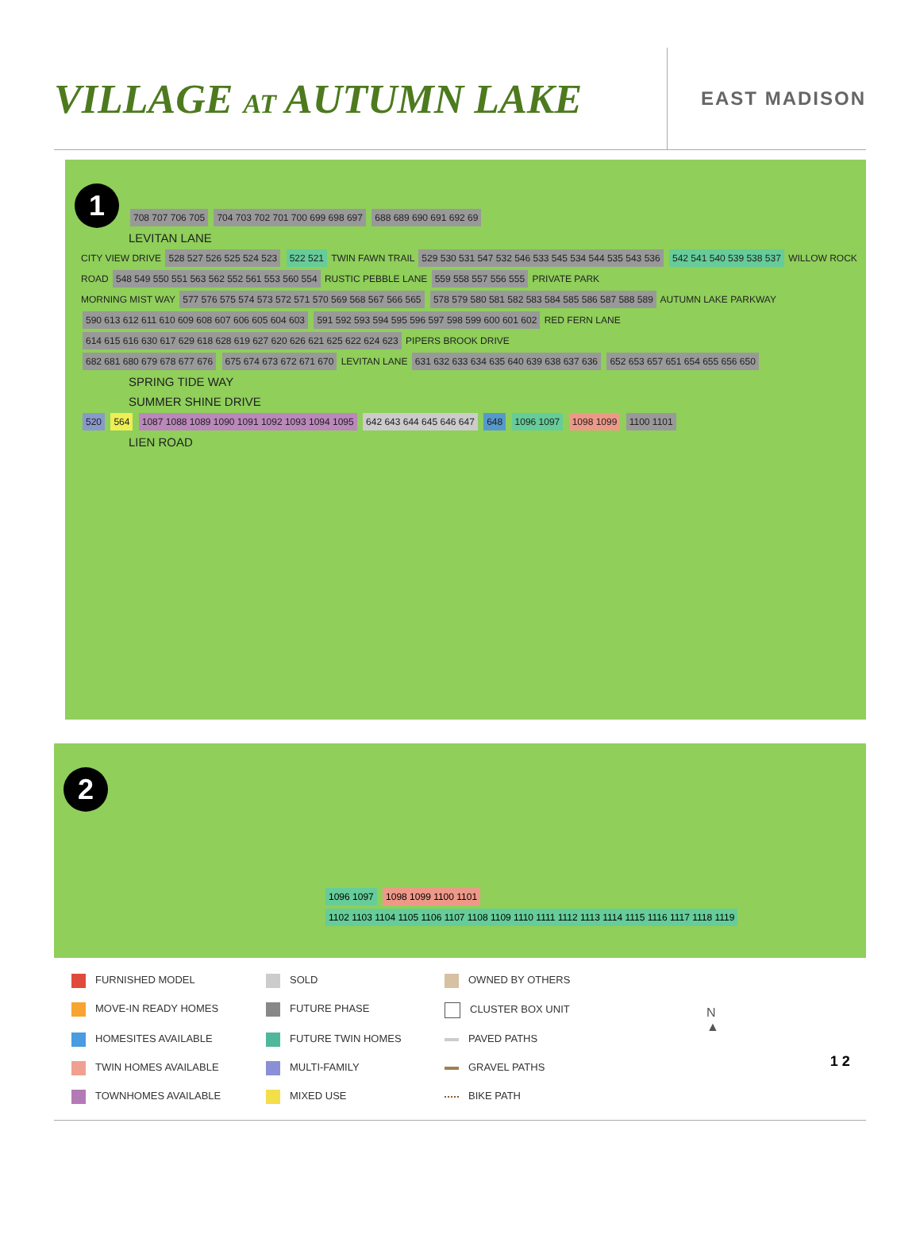VILLAGE AT AUTUMN LAKE
EAST MADISON
1
708 707 706 705 704 703 702 701 700 699 698 697 688 689 690 691 692 69
LEVITAN LANE
CITY VIEW DRIVE 528 527 526 525 524 523 522 521 TWIN FAWN TRAIL 529 530 531 547 532 546 533 545 534 544 535 543 536 542 541 540 539 538 537 WILLOW ROCK ROAD 548 549 550 551 563 562 552 561 553 560 554 RUSTIC PEBBLE LANE 559 558 557 556 555 PRIVATE PARK
MORNING MIST WAY 577 576 575 574 573 572 571 570 569 568 567 566 565 578 579 580 581 582 583 584 585 586 587 588 589 AUTUMN LAKE PARKWAY 590 613 612 611 610 609 608 607 606 605 604 603 591 592 593 594 595 596 597 598 599 600 601 602 RED FERN LANE 614 615 616 630 617 629 618 628 619 627 620 626 621 625 622 624 623 PIPERS BROOK DRIVE
682 681 680 679 678 677 676 675 674 673 672 671 670 LEVITAN LANE 631 632 633 634 635 640 639 638 637 636 652 653 657 651 654 655 656 650
SPRING TIDE WAY
SUMMER SHINE DRIVE
520 564 1087 1088 1089 1090 1091 1092 1093 1094 1095 642 643 644 645 646 647 648 1096 1097 1098 1099 1100 1101
LIEN ROAD
2
1096 1097 1098 1099 1100 1101 1102 1103 1104 1105 1106 1107 1108 1109 1110 1111 1112 1113 1114 1115 1116 1117 1118 1119
FURNISHED MODEL
SOLD
OWNED BY OTHERS
MOVE-IN READY HOMES
FUTURE PHASE
CLUSTER BOX UNIT
HOMESITES AVAILABLE
FUTURE TWIN HOMES
PAVED PATHS
TWIN HOMES AVAILABLE
MULTI-FAMILY
GRAVEL PATHS
TOWNHOMES AVAILABLE
MIXED USE
BIKE PATH
N
▲
1 2